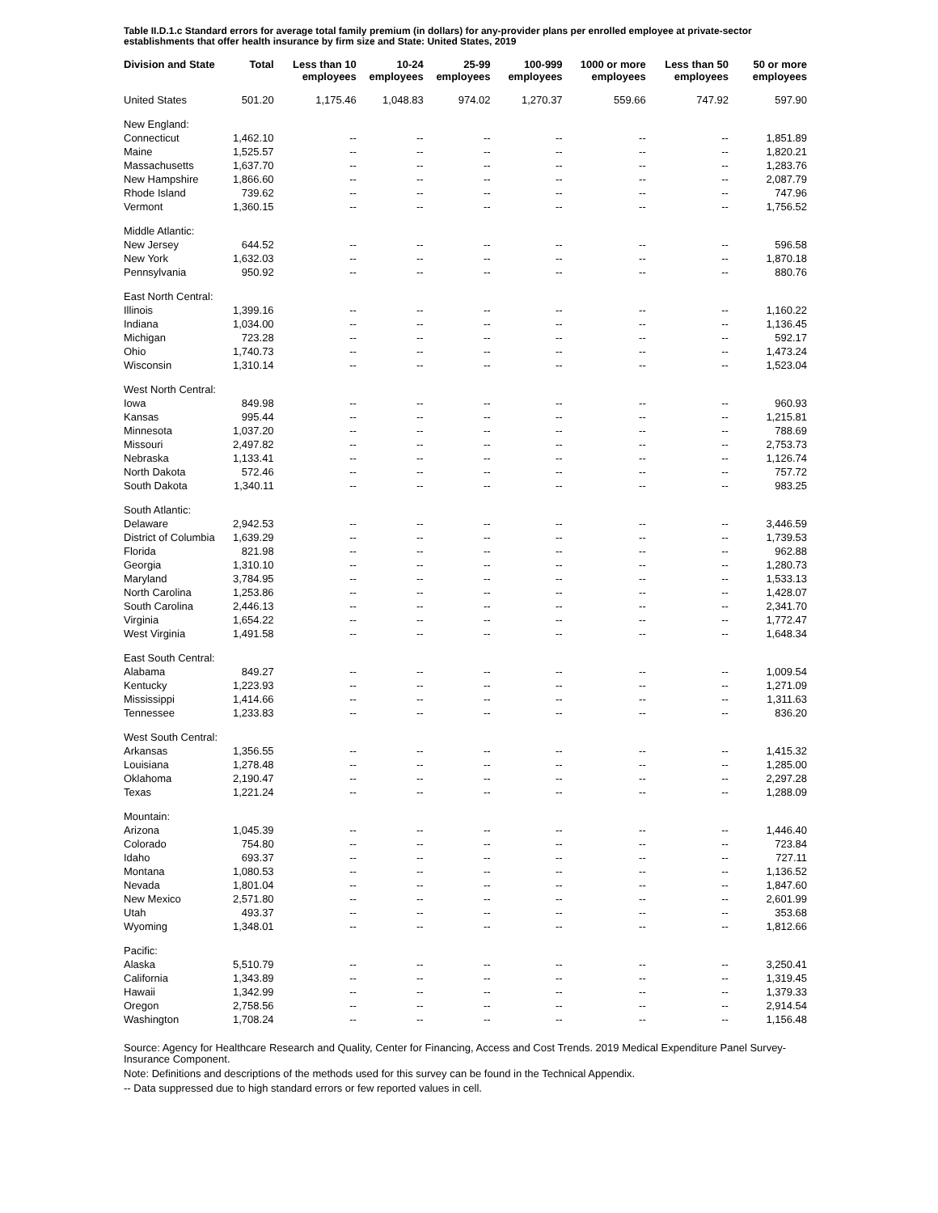Table II.D.1.c Standard errors for average total family premium (in dollars) for any-provider plans per enrolled employee at private-sector establishments that offer health insurance by firm size and State: United States, 2019
| Division and State | Total | Less than 10 employees | 10-24 employees | 25-99 employees | 100-999 employees | 1000 or more employees | Less than 50 employees | 50 or more employees |
| --- | --- | --- | --- | --- | --- | --- | --- | --- |
| United States | 501.20 | 1,175.46 | 1,048.83 | 974.02 | 1,270.37 | 559.66 | 747.92 | 597.90 |
| New England: | | | | | | | | |
| Connecticut | 1,462.10 | -- | -- | -- | -- | -- | -- | 1,851.89 |
| Maine | 1,525.57 | -- | -- | -- | -- | -- | -- | 1,820.21 |
| Massachusetts | 1,637.70 | -- | -- | -- | -- | -- | -- | 1,283.76 |
| New Hampshire | 1,866.60 | -- | -- | -- | -- | -- | -- | 2,087.79 |
| Rhode Island | 739.62 | -- | -- | -- | -- | -- | -- | 747.96 |
| Vermont | 1,360.15 | -- | -- | -- | -- | -- | -- | 1,756.52 |
| Middle Atlantic: | | | | | | | | |
| New Jersey | 644.52 | -- | -- | -- | -- | -- | -- | 596.58 |
| New York | 1,632.03 | -- | -- | -- | -- | -- | -- | 1,870.18 |
| Pennsylvania | 950.92 | -- | -- | -- | -- | -- | -- | 880.76 |
| East North Central: | | | | | | | | |
| Illinois | 1,399.16 | -- | -- | -- | -- | -- | -- | 1,160.22 |
| Indiana | 1,034.00 | -- | -- | -- | -- | -- | -- | 1,136.45 |
| Michigan | 723.28 | -- | -- | -- | -- | -- | -- | 592.17 |
| Ohio | 1,740.73 | -- | -- | -- | -- | -- | -- | 1,473.24 |
| Wisconsin | 1,310.14 | -- | -- | -- | -- | -- | -- | 1,523.04 |
| West North Central: | | | | | | | | |
| Iowa | 849.98 | -- | -- | -- | -- | -- | -- | 960.93 |
| Kansas | 995.44 | -- | -- | -- | -- | -- | -- | 1,215.81 |
| Minnesota | 1,037.20 | -- | -- | -- | -- | -- | -- | 788.69 |
| Missouri | 2,497.82 | -- | -- | -- | -- | -- | -- | 2,753.73 |
| Nebraska | 1,133.41 | -- | -- | -- | -- | -- | -- | 1,126.74 |
| North Dakota | 572.46 | -- | -- | -- | -- | -- | -- | 757.72 |
| South Dakota | 1,340.11 | -- | -- | -- | -- | -- | -- | 983.25 |
| South Atlantic: | | | | | | | | |
| Delaware | 2,942.53 | -- | -- | -- | -- | -- | -- | 3,446.59 |
| District of Columbia | 1,639.29 | -- | -- | -- | -- | -- | -- | 1,739.53 |
| Florida | 821.98 | -- | -- | -- | -- | -- | -- | 962.88 |
| Georgia | 1,310.10 | -- | -- | -- | -- | -- | -- | 1,280.73 |
| Maryland | 3,784.95 | -- | -- | -- | -- | -- | -- | 1,533.13 |
| North Carolina | 1,253.86 | -- | -- | -- | -- | -- | -- | 1,428.07 |
| South Carolina | 2,446.13 | -- | -- | -- | -- | -- | -- | 2,341.70 |
| Virginia | 1,654.22 | -- | -- | -- | -- | -- | -- | 1,772.47 |
| West Virginia | 1,491.58 | -- | -- | -- | -- | -- | -- | 1,648.34 |
| East South Central: | | | | | | | | |
| Alabama | 849.27 | -- | -- | -- | -- | -- | -- | 1,009.54 |
| Kentucky | 1,223.93 | -- | -- | -- | -- | -- | -- | 1,271.09 |
| Mississippi | 1,414.66 | -- | -- | -- | -- | -- | -- | 1,311.63 |
| Tennessee | 1,233.83 | -- | -- | -- | -- | -- | -- | 836.20 |
| West South Central: | | | | | | | | |
| Arkansas | 1,356.55 | -- | -- | -- | -- | -- | -- | 1,415.32 |
| Louisiana | 1,278.48 | -- | -- | -- | -- | -- | -- | 1,285.00 |
| Oklahoma | 2,190.47 | -- | -- | -- | -- | -- | -- | 2,297.28 |
| Texas | 1,221.24 | -- | -- | -- | -- | -- | -- | 1,288.09 |
| Mountain: | | | | | | | | |
| Arizona | 1,045.39 | -- | -- | -- | -- | -- | -- | 1,446.40 |
| Colorado | 754.80 | -- | -- | -- | -- | -- | -- | 723.84 |
| Idaho | 693.37 | -- | -- | -- | -- | -- | -- | 727.11 |
| Montana | 1,080.53 | -- | -- | -- | -- | -- | -- | 1,136.52 |
| Nevada | 1,801.04 | -- | -- | -- | -- | -- | -- | 1,847.60 |
| New Mexico | 2,571.80 | -- | -- | -- | -- | -- | -- | 2,601.99 |
| Utah | 493.37 | -- | -- | -- | -- | -- | -- | 353.68 |
| Wyoming | 1,348.01 | -- | -- | -- | -- | -- | -- | 1,812.66 |
| Pacific: | | | | | | | | |
| Alaska | 5,510.79 | -- | -- | -- | -- | -- | -- | 3,250.41 |
| California | 1,343.89 | -- | -- | -- | -- | -- | -- | 1,319.45 |
| Hawaii | 1,342.99 | -- | -- | -- | -- | -- | -- | 1,379.33 |
| Oregon | 2,758.56 | -- | -- | -- | -- | -- | -- | 2,914.54 |
| Washington | 1,708.24 | -- | -- | -- | -- | -- | -- | 1,156.48 |
Source: Agency for Healthcare Research and Quality, Center for Financing, Access and Cost Trends. 2019 Medical Expenditure Panel Survey-Insurance Component.
Note: Definitions and descriptions of the methods used for this survey can be found in the Technical Appendix.
-- Data suppressed due to high standard errors or few reported values in cell.